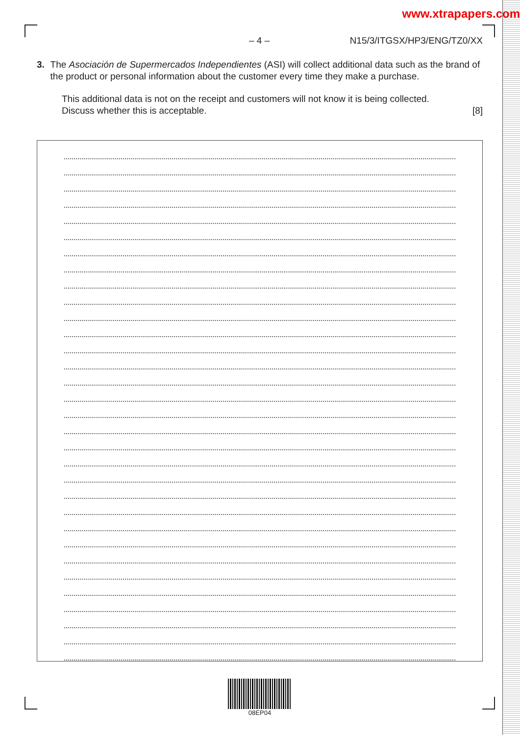www.xtrapapers.com
– 4 – N15/3/ITGSX/HP3/ENG/TZ0/XX
3. The Asociación de Supermercados Independientes (ASI) will collect additional data such as the brand of the product or personal information about the customer every time they make a purchase.
This additional data is not on the receipt and customers will not know it is being collected.
Discuss whether this is acceptable. [8]
08EP04